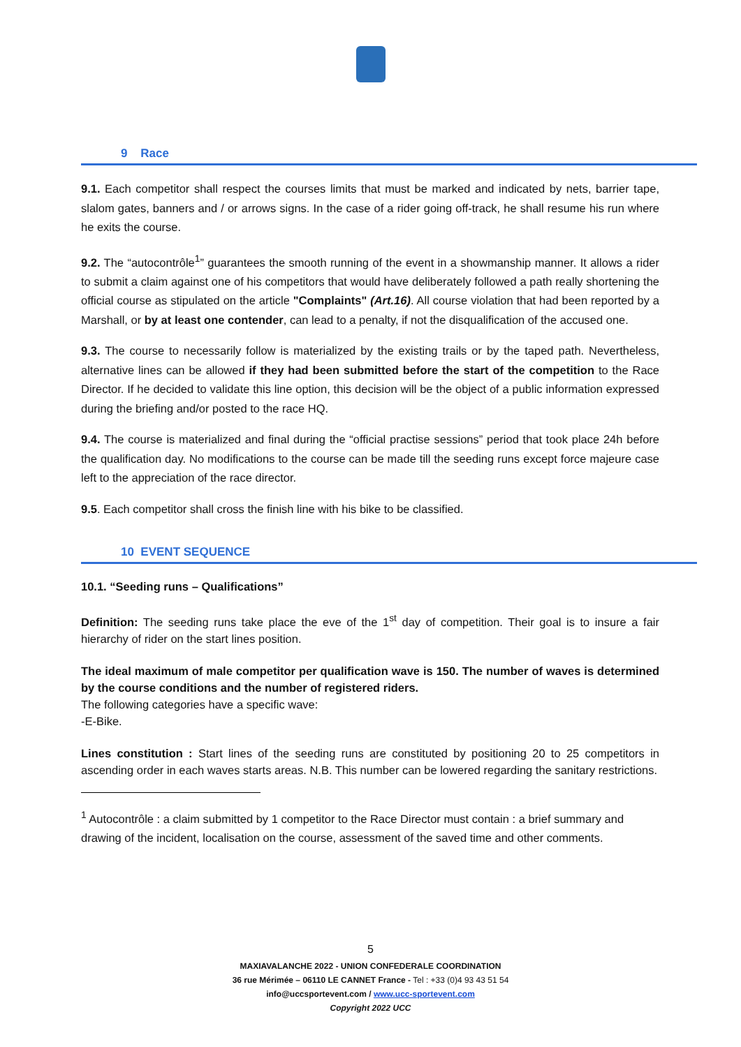9 Race
9.1. Each competitor shall respect the courses limits that must be marked and indicated by nets, barrier tape, slalom gates, banners and / or arrows signs. In the case of a rider going off-track, he shall resume his run where he exits the course.
9.2. The “autocontrôle<sup>1</sup>” guarantees the smooth running of the event in a showmanship manner. It allows a rider to submit a claim against one of his competitors that would have deliberately followed a path really shortening the official course as stipulated on the article "Complaints" (Art.16). All course violation that had been reported by a Marshall, or by at least one contender, can lead to a penalty, if not the disqualification of the accused one.
9.3. The course to necessarily follow is materialized by the existing trails or by the taped path. Nevertheless, alternative lines can be allowed if they had been submitted before the start of the competition to the Race Director. If he decided to validate this line option, this decision will be the object of a public information expressed during the briefing and/or posted to the race HQ.
9.4. The course is materialized and final during the “official practise sessions” period that took place 24h before the qualification day. No modifications to the course can be made till the seeding runs except force majeure case left to the appreciation of the race director.
9.5. Each competitor shall cross the finish line with his bike to be classified.
10 EVENT SEQUENCE
10.1. “Seeding runs – Qualifications”
Definition: The seeding runs take place the eve of the 1<sup>st</sup> day of competition. Their goal is to insure a fair hierarchy of rider on the start lines position.
The ideal maximum of male competitor per qualification wave is 150. The number of waves is determined by the course conditions and the number of registered riders.
The following categories have a specific wave:
-E-Bike.
Lines constitution : Start lines of the seeding runs are constituted by positioning 20 to 25 competitors in ascending order in each waves starts areas. N.B. This number can be lowered regarding the sanitary restrictions.
<sup>1</sup> Autocontrôle : a claim submitted by 1 competitor to the Race Director must contain : a brief summary and drawing of the incident, localisation on the course, assessment of the saved time and other comments.
5
MAXIAVALANCHE 2022 - UNION CONFEDERALE COORDINATION
36 rue Mérimée – 06110 LE CANNET France - Tel : +33 (0)4 93 43 51 54
info@uccsportevent.com / www.ucc-sportevent.com
Copyright 2022 UCC